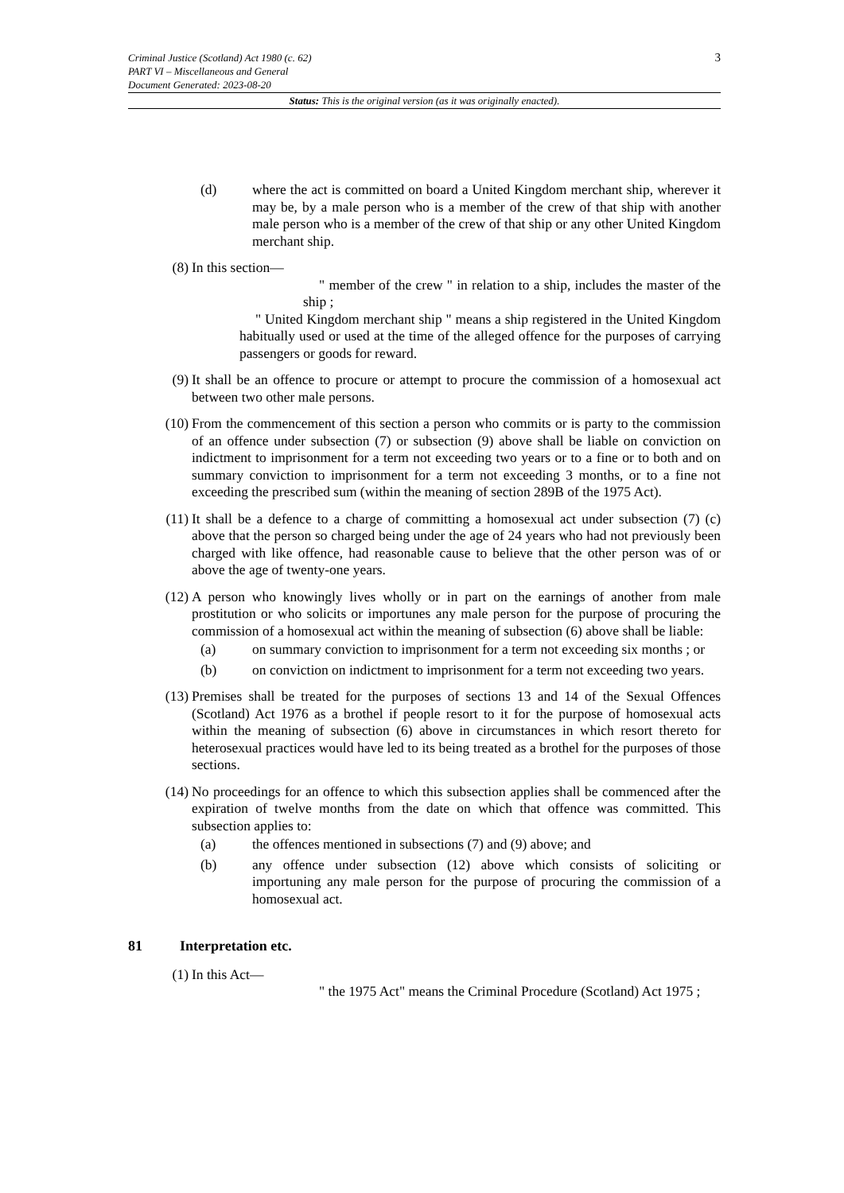3
Criminal Justice (Scotland) Act 1980 (c. 62)
PART VI – Miscellaneous and General
Document Generated: 2023-08-20
Status: This is the original version (as it was originally enacted).
(d) where the act is committed on board a United Kingdom merchant ship, wherever it may be, by a male person who is a member of the crew of that ship with another male person who is a member of the crew of that ship or any other United Kingdom merchant ship.
(8) In this section—
" member of the crew " in relation to a ship, includes the master of the ship ;
" United Kingdom merchant ship " means a ship registered in the United Kingdom habitually used or used at the time of the alleged offence for the purposes of carrying passengers or goods for reward.
(9) It shall be an offence to procure or attempt to procure the commission of a homosexual act between two other male persons.
(10) From the commencement of this section a person who commits or is party to the commission of an offence under subsection (7) or subsection (9) above shall be liable on conviction on indictment to imprisonment for a term not exceeding two years or to a fine or to both and on summary conviction to imprisonment for a term not exceeding 3 months, or to a fine not exceeding the prescribed sum (within the meaning of section 289B of the 1975 Act).
(11) It shall be a defence to a charge of committing a homosexual act under subsection (7) (c) above that the person so charged being under the age of 24 years who had not previously been charged with like offence, had reasonable cause to believe that the other person was of or above the age of twenty-one years.
(12) A person who knowingly lives wholly or in part on the earnings of another from male prostitution or who solicits or importunes any male person for the purpose of procuring the commission of a homosexual act within the meaning of subsection (6) above shall be liable:
(a) on summary conviction to imprisonment for a term not exceeding six months ; or
(b) on conviction on indictment to imprisonment for a term not exceeding two years.
(13) Premises shall be treated for the purposes of sections 13 and 14 of the Sexual Offences (Scotland) Act 1976 as a brothel if people resort to it for the purpose of homosexual acts within the meaning of subsection (6) above in circumstances in which resort thereto for heterosexual practices would have led to its being treated as a brothel for the purposes of those sections.
(14) No proceedings for an offence to which this subsection applies shall be commenced after the expiration of twelve months from the date on which that offence was committed. This subsection applies to:
(a) the offences mentioned in subsections (7) and (9) above; and
(b) any offence under subsection (12) above which consists of soliciting or importuning any male person for the purpose of procuring the commission of a homosexual act.
81 Interpretation etc.
(1) In this Act—
" the 1975 Act" means the Criminal Procedure (Scotland) Act 1975 ;